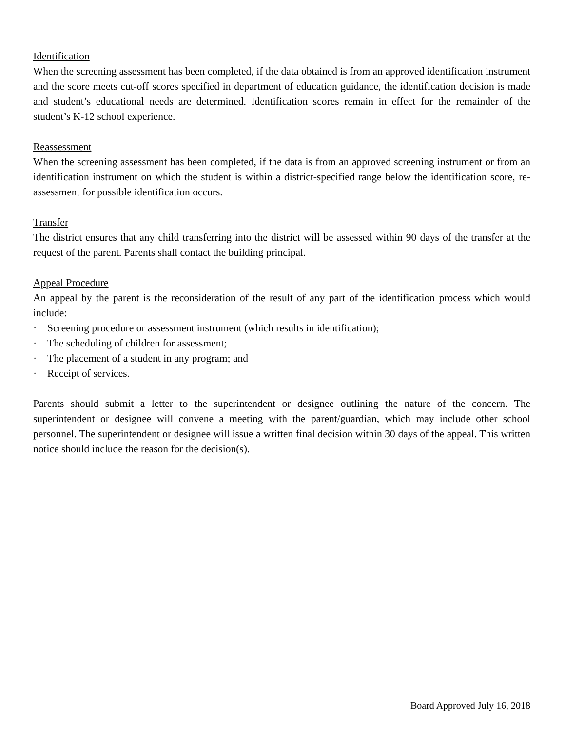Identification
When the screening assessment has been completed, if the data obtained is from an approved identification instrument and the score meets cut-off scores specified in department of education guidance, the identification decision is made and student’s educational needs are determined. Identification scores remain in effect for the remainder of the student’s K-12 school experience.
Reassessment
When the screening assessment has been completed, if the data is from an approved screening instrument or from an identification instrument on which the student is within a district-specified range below the identification score, re-assessment for possible identification occurs.
Transfer
The district ensures that any child transferring into the district will be assessed within 90 days of the transfer at the request of the parent. Parents shall contact the building principal.
Appeal Procedure
An appeal by the parent is the reconsideration of the result of any part of the identification process which would include:
· Screening procedure or assessment instrument (which results in identification);
· The scheduling of children for assessment;
· The placement of a student in any program; and
· Receipt of services.
Parents should submit a letter to the superintendent or designee outlining the nature of the concern. The superintendent or designee will convene a meeting with the parent/guardian, which may include other school personnel. The superintendent or designee will issue a written final decision within 30 days of the appeal. This written notice should include the reason for the decision(s).
Board Approved July 16, 2018